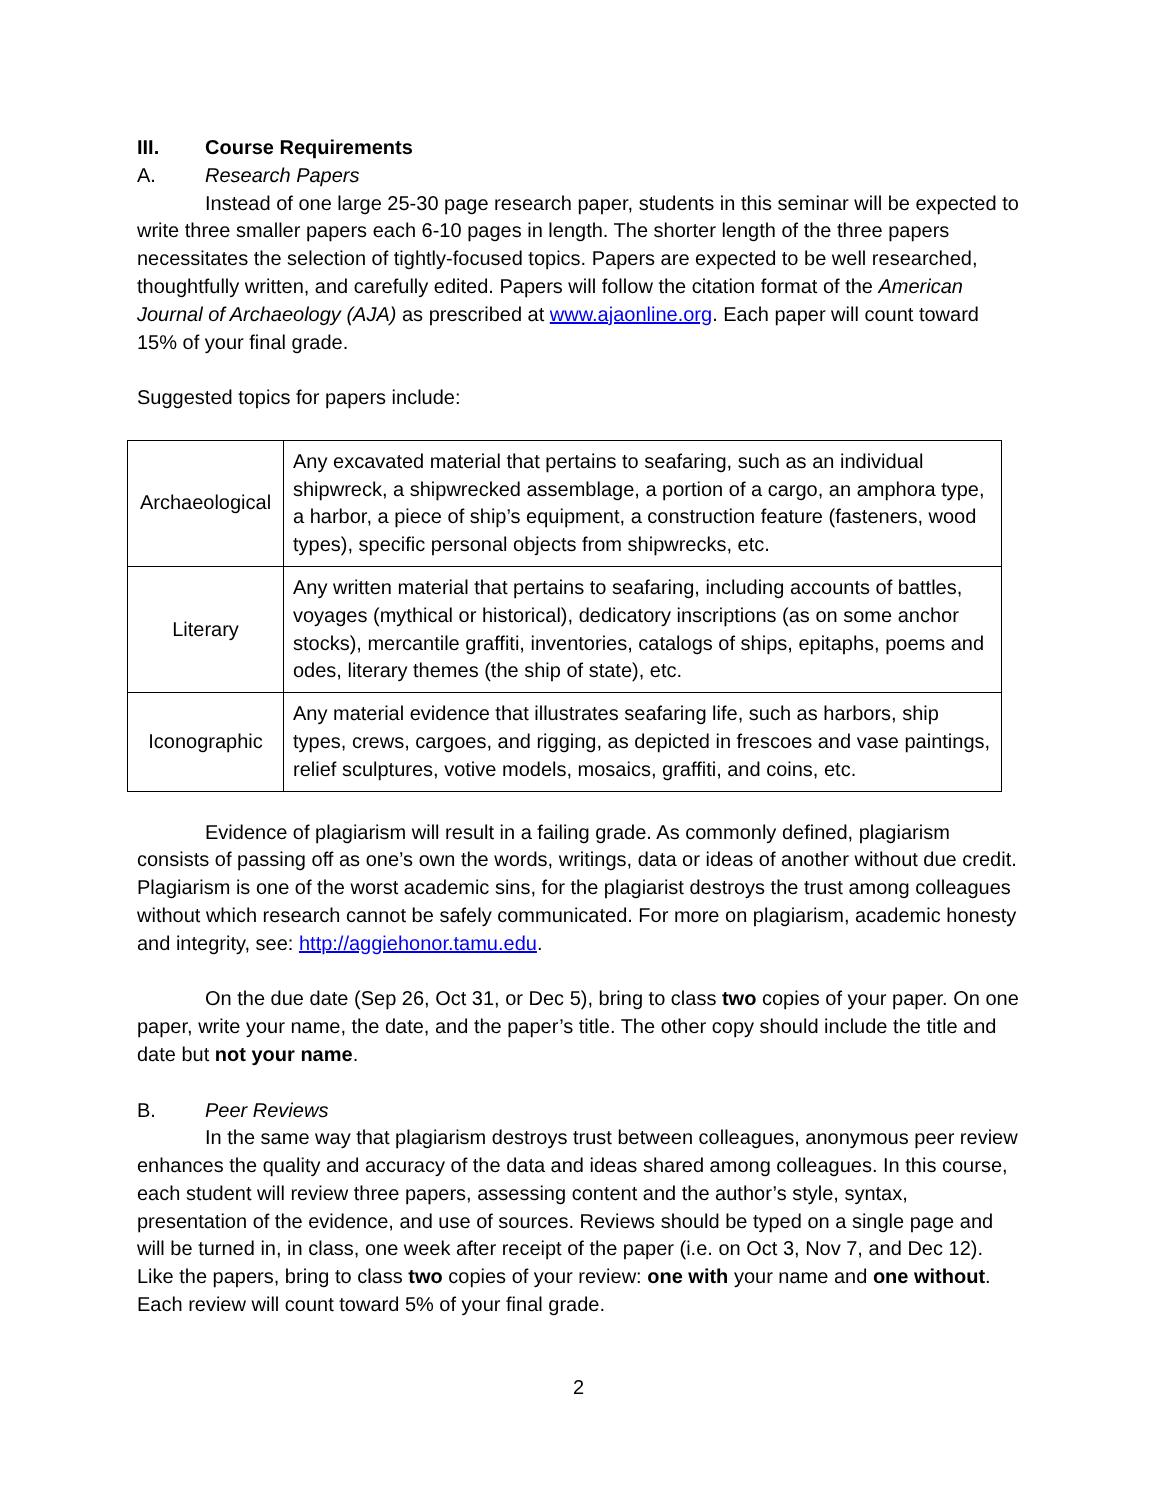III. Course Requirements
A. Research Papers
Instead of one large 25-30 page research paper, students in this seminar will be expected to write three smaller papers each 6-10 pages in length. The shorter length of the three papers necessitates the selection of tightly-focused topics. Papers are expected to be well researched, thoughtfully written, and carefully edited. Papers will follow the citation format of the American Journal of Archaeology (AJA) as prescribed at www.ajaonline.org. Each paper will count toward 15% of your final grade.
Suggested topics for papers include:
| Archaeological | Any excavated material that pertains to seafaring, such as an individual shipwreck, a shipwrecked assemblage, a portion of a cargo, an amphora type, a harbor, a piece of ship’s equipment, a construction feature (fasteners, wood types), specific personal objects from shipwrecks, etc. |
| Literary | Any written material that pertains to seafaring, including accounts of battles, voyages (mythical or historical), dedicatory inscriptions (as on some anchor stocks), mercantile graffiti, inventories, catalogs of ships, epitaphs, poems and odes, literary themes (the ship of state), etc. |
| Iconographic | Any material evidence that illustrates seafaring life, such as harbors, ship types, crews, cargoes, and rigging, as depicted in frescoes and vase paintings, relief sculptures, votive models, mosaics, graffiti, and coins, etc. |
Evidence of plagiarism will result in a failing grade. As commonly defined, plagiarism consists of passing off as one’s own the words, writings, data or ideas of another without due credit. Plagiarism is one of the worst academic sins, for the plagiarist destroys the trust among colleagues without which research cannot be safely communicated. For more on plagiarism, academic honesty and integrity, see: http://aggiehonor.tamu.edu.
On the due date (Sep 26, Oct 31, or Dec 5), bring to class two copies of your paper. On one paper, write your name, the date, and the paper’s title. The other copy should include the title and date but not your name.
B. Peer Reviews
In the same way that plagiarism destroys trust between colleagues, anonymous peer review enhances the quality and accuracy of the data and ideas shared among colleagues. In this course, each student will review three papers, assessing content and the author’s style, syntax, presentation of the evidence, and use of sources. Reviews should be typed on a single page and will be turned in, in class, one week after receipt of the paper (i.e. on Oct 3, Nov 7, and Dec 12). Like the papers, bring to class two copies of your review: one with your name and one without. Each review will count toward 5% of your final grade.
2